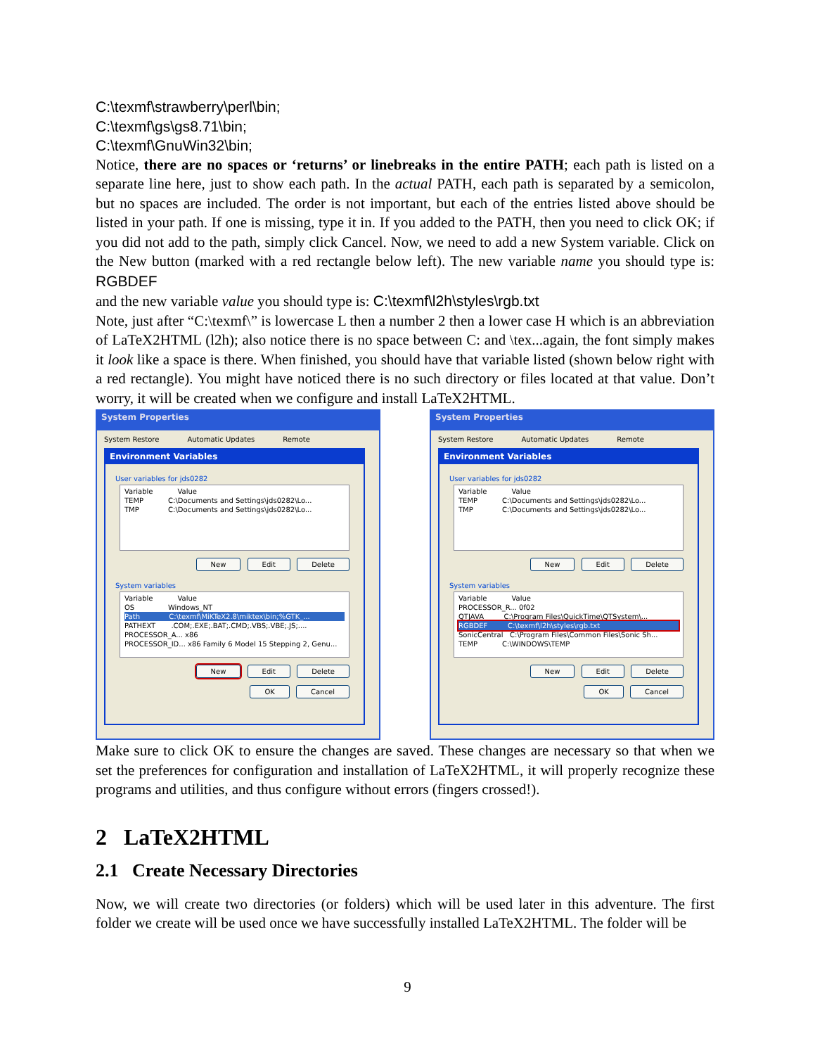C:\texmf\strawberry\perl\bin;
C:\texmf\gs\gs8.71\bin;
C:\texmf\GnuWin32\bin;
Notice, there are no spaces or ‘returns’ or linebreaks in the entire PATH; each path is listed on a separate line here, just to show each path. In the actual PATH, each path is separated by a semicolon, but no spaces are included. The order is not important, but each of the entries listed above should be listed in your path. If one is missing, type it in. If you added to the PATH, then you need to click OK; if you did not add to the path, simply click Cancel. Now, we need to add a new System variable. Click on the New button (marked with a red rectangle below left). The new variable name you should type is: RGBDEF
and the new variable value you should type is: C:\texmf\l2h\styles\rgb.txt
Note, just after “C:\texmf\” is lowercase L then a number 2 then a lower case H which is an abbreviation of LaTeX2HTML (l2h); also notice there is no space between C: and \tex...again, the font simply makes it look like a space is there. When finished, you should have that variable listed (shown below right with a red rectangle). You might have noticed there is no such directory or files located at that value. Don’t worry, it will be created when we configure and install LaTeX2HTML.
System Properties
System Restore Automatic Updates Remote
Environment Variables
User variables for jds0282
Variable Value
TEMP C:\Documents and Settings\jds0282\Lo...
TMP C:\Documents and Settings\jds0282\Lo...
New Edit Delete
System variables
Variable Value
OS Windows_NT
Path C:\texmf\MiKTeX2.8\miktex\bin;%GTK_...
PATHEXT .COM;.EXE;.BAT;.CMD;.VBS;.VBE;.JS;....
PROCESSOR_A... x86
PROCESSOR_ID... x86 Family 6 Model 15 Stepping 2, Genu...
New Edit Delete
OK Cancel
System Properties
System Restore Automatic Updates Remote
Environment Variables
User variables for jds0282
Variable Value
TEMP C:\Documents and Settings\jds0282\Lo...
TMP C:\Documents and Settings\jds0282\Lo...
New Edit Delete
System variables
Variable Value
PROCESSOR_R... 0f02
QTJAVA C:\Program Files\QuickTime\QTSystem\...
RGBDEF C:\texmf\l2h\styles\rgb.txt
SonicCentral C:\Program Files\Common Files\Sonic Sh...
TEMP C:\WINDOWS\TEMP
New Edit Delete
OK Cancel
Make sure to click OK to ensure the changes are saved. These changes are necessary so that when we set the preferences for configuration and installation of LaTeX2HTML, it will properly recognize these programs and utilities, and thus configure without errors (fingers crossed!).
2 LaTeX2HTML
2.1 Create Necessary Directories
Now, we will create two directories (or folders) which will be used later in this adventure. The first folder we create will be used once we have successfully installed LaTeX2HTML. The folder will be
9